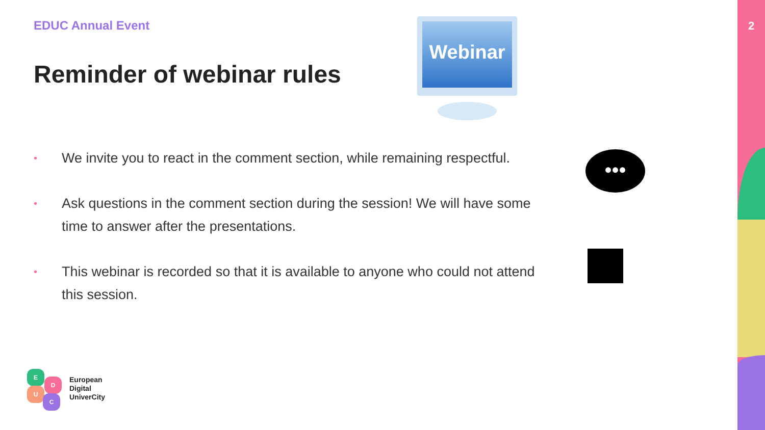2
EDUC Annual Event
Reminder of webinar rules
Webinar
• We invite you to react in the comment section, while remaining respectful.
• Ask questions in the comment section during the session! We will have some time to answer after the presentations.
• This webinar is recorded so that it is available to anyone who could not attend this session.
•••
E
D
U
C
European
Digital
UniverCity